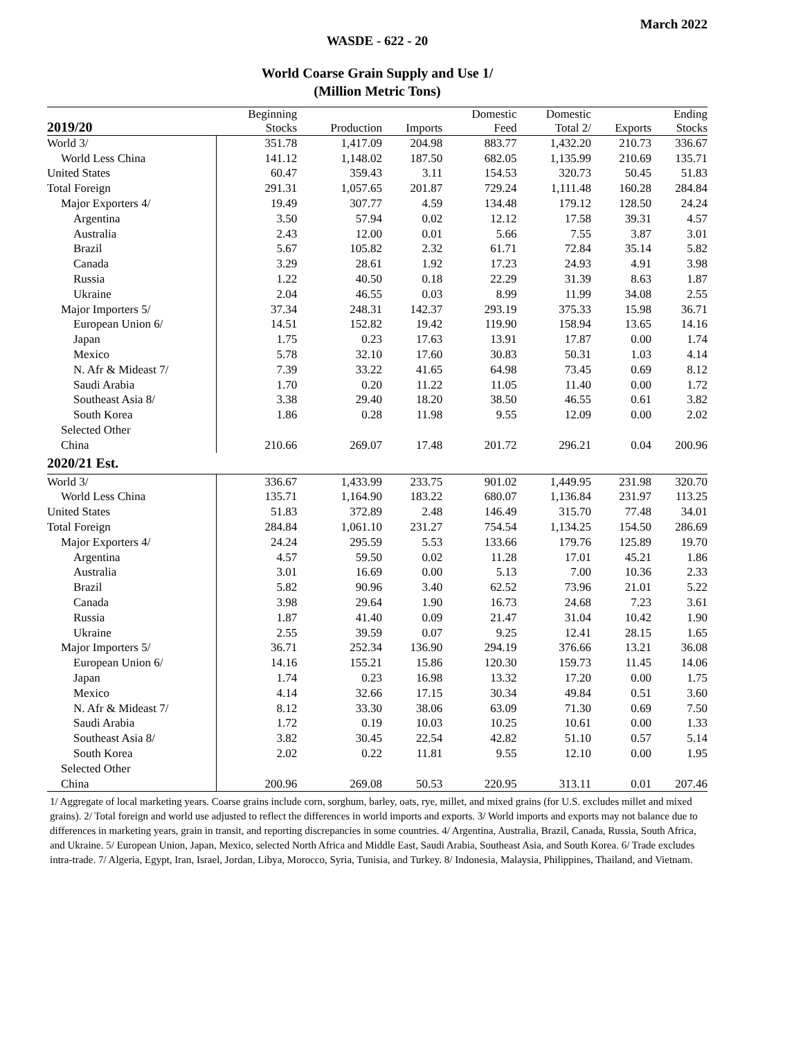March 2022
WASDE - 622 - 20
World Coarse Grain Supply and Use 1/
(Million Metric Tons)
| 2019/20 | Beginning Stocks | Production | Imports | Domestic Feed | Domestic Total 2/ | Exports | Ending Stocks |
| --- | --- | --- | --- | --- | --- | --- | --- |
| World 3/ | 351.78 | 1,417.09 | 204.98 | 883.77 | 1,432.20 | 210.73 | 336.67 |
| World Less China | 141.12 | 1,148.02 | 187.50 | 682.05 | 1,135.99 | 210.69 | 135.71 |
| United States | 60.47 | 359.43 | 3.11 | 154.53 | 320.73 | 50.45 | 51.83 |
| Total Foreign | 291.31 | 1,057.65 | 201.87 | 729.24 | 1,111.48 | 160.28 | 284.84 |
| Major Exporters 4/ | 19.49 | 307.77 | 4.59 | 134.48 | 179.12 | 128.50 | 24.24 |
| Argentina | 3.50 | 57.94 | 0.02 | 12.12 | 17.58 | 39.31 | 4.57 |
| Australia | 2.43 | 12.00 | 0.01 | 5.66 | 7.55 | 3.87 | 3.01 |
| Brazil | 5.67 | 105.82 | 2.32 | 61.71 | 72.84 | 35.14 | 5.82 |
| Canada | 3.29 | 28.61 | 1.92 | 17.23 | 24.93 | 4.91 | 3.98 |
| Russia | 1.22 | 40.50 | 0.18 | 22.29 | 31.39 | 8.63 | 1.87 |
| Ukraine | 2.04 | 46.55 | 0.03 | 8.99 | 11.99 | 34.08 | 2.55 |
| Major Importers 5/ | 37.34 | 248.31 | 142.37 | 293.19 | 375.33 | 15.98 | 36.71 |
| European Union 6/ | 14.51 | 152.82 | 19.42 | 119.90 | 158.94 | 13.65 | 14.16 |
| Japan | 1.75 | 0.23 | 17.63 | 13.91 | 17.87 | 0.00 | 1.74 |
| Mexico | 5.78 | 32.10 | 17.60 | 30.83 | 50.31 | 1.03 | 4.14 |
| N. Afr & Mideast 7/ | 7.39 | 33.22 | 41.65 | 64.98 | 73.45 | 0.69 | 8.12 |
| Saudi Arabia | 1.70 | 0.20 | 11.22 | 11.05 | 11.40 | 0.00 | 1.72 |
| Southeast Asia 8/ | 3.38 | 29.40 | 18.20 | 38.50 | 46.55 | 0.61 | 3.82 |
| South Korea | 1.86 | 0.28 | 11.98 | 9.55 | 12.09 | 0.00 | 2.02 |
| Selected Other | | | | | | | |
| China | 210.66 | 269.07 | 17.48 | 201.72 | 296.21 | 0.04 | 200.96 |
| 2020/21 Est. | | | | | | | |
| World 3/ | 336.67 | 1,433.99 | 233.75 | 901.02 | 1,449.95 | 231.98 | 320.70 |
| World Less China | 135.71 | 1,164.90 | 183.22 | 680.07 | 1,136.84 | 231.97 | 113.25 |
| United States | 51.83 | 372.89 | 2.48 | 146.49 | 315.70 | 77.48 | 34.01 |
| Total Foreign | 284.84 | 1,061.10 | 231.27 | 754.54 | 1,134.25 | 154.50 | 286.69 |
| Major Exporters 4/ | 24.24 | 295.59 | 5.53 | 133.66 | 179.76 | 125.89 | 19.70 |
| Argentina | 4.57 | 59.50 | 0.02 | 11.28 | 17.01 | 45.21 | 1.86 |
| Australia | 3.01 | 16.69 | 0.00 | 5.13 | 7.00 | 10.36 | 2.33 |
| Brazil | 5.82 | 90.96 | 3.40 | 62.52 | 73.96 | 21.01 | 5.22 |
| Canada | 3.98 | 29.64 | 1.90 | 16.73 | 24.68 | 7.23 | 3.61 |
| Russia | 1.87 | 41.40 | 0.09 | 21.47 | 31.04 | 10.42 | 1.90 |
| Ukraine | 2.55 | 39.59 | 0.07 | 9.25 | 12.41 | 28.15 | 1.65 |
| Major Importers 5/ | 36.71 | 252.34 | 136.90 | 294.19 | 376.66 | 13.21 | 36.08 |
| European Union 6/ | 14.16 | 155.21 | 15.86 | 120.30 | 159.73 | 11.45 | 14.06 |
| Japan | 1.74 | 0.23 | 16.98 | 13.32 | 17.20 | 0.00 | 1.75 |
| Mexico | 4.14 | 32.66 | 17.15 | 30.34 | 49.84 | 0.51 | 3.60 |
| N. Afr & Mideast 7/ | 8.12 | 33.30 | 38.06 | 63.09 | 71.30 | 0.69 | 7.50 |
| Saudi Arabia | 1.72 | 0.19 | 10.03 | 10.25 | 10.61 | 0.00 | 1.33 |
| Southeast Asia 8/ | 3.82 | 30.45 | 22.54 | 42.82 | 51.10 | 0.57 | 5.14 |
| South Korea | 2.02 | 0.22 | 11.81 | 9.55 | 12.10 | 0.00 | 1.95 |
| Selected Other | | | | | | | |
| China | 200.96 | 269.08 | 50.53 | 220.95 | 313.11 | 0.01 | 207.46 |
1/ Aggregate of local marketing years. Coarse grains include corn, sorghum, barley, oats, rye, millet, and mixed grains (for U.S. excludes millet and mixed grains). 2/ Total foreign and world use adjusted to reflect the differences in world imports and exports. 3/ World imports and exports may not balance due to differences in marketing years, grain in transit, and reporting discrepancies in some countries. 4/ Argentina, Australia, Brazil, Canada, Russia, South Africa, and Ukraine. 5/ European Union, Japan, Mexico, selected North Africa and Middle East, Saudi Arabia, Southeast Asia, and South Korea. 6/ Trade excludes intra-trade. 7/ Algeria, Egypt, Iran, Israel, Jordan, Libya, Morocco, Syria, Tunisia, and Turkey. 8/ Indonesia, Malaysia, Philippines, Thailand, and Vietnam.